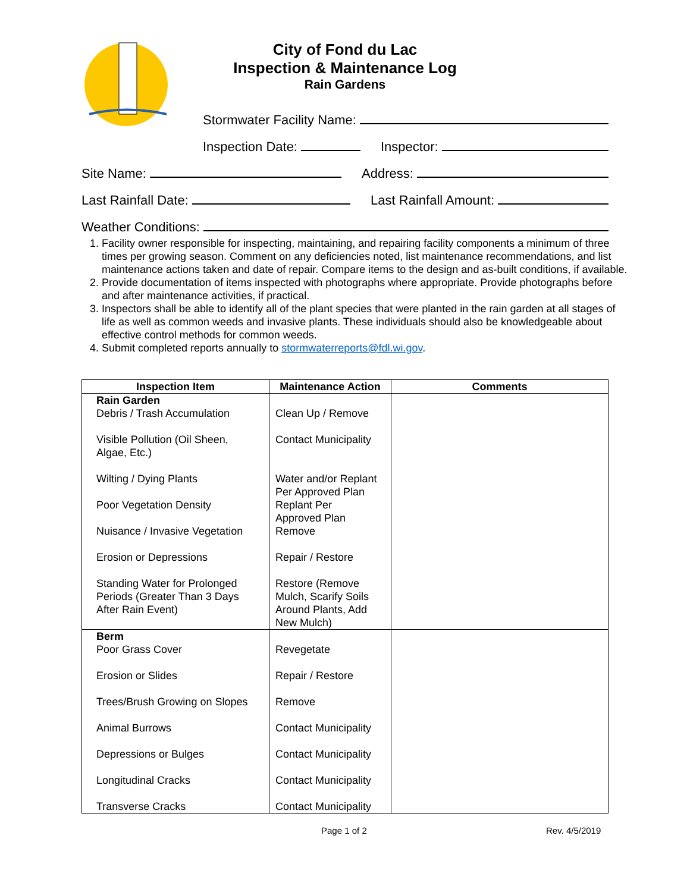City of Fond du Lac
Inspection & Maintenance Log
Rain Gardens
Stormwater Facility Name:
Inspection Date: Inspector:
Site Name: Address:
Last Rainfall Date: Last Rainfall Amount:
Weather Conditions:
1. Facility owner responsible for inspecting, maintaining, and repairing facility components a minimum of three times per growing season. Comment on any deficiencies noted, list maintenance recommendations, and list maintenance actions taken and date of repair. Compare items to the design and as-built conditions, if available.
2. Provide documentation of items inspected with photographs where appropriate. Provide photographs before and after maintenance activities, if practical.
3. Inspectors shall be able to identify all of the plant species that were planted in the rain garden at all stages of life as well as common weeds and invasive plants. These individuals should also be knowledgeable about effective control methods for common weeds.
4. Submit completed reports annually to stormwaterreports@fdl.wi.gov.
| Inspection Item | Maintenance Action | Comments |
| --- | --- | --- |
| Rain Garden Debris / Trash Accumulation Visible Pollution (Oil Sheen, Algae, Etc.) Wilting / Dying Plants Poor Vegetation Density Nuisance / Invasive Vegetation Erosion or Depressions Standing Water for Prolonged Periods (Greater Than 3 Days After Rain Event) | Clean Up / Remove Contact Municipality Water and/or Replant Per Approved Plan Replant Per Approved Plan Remove Repair / Restore Restore (Remove Mulch, Scarify Soils Around Plants, Add New Mulch) | |
| Berm Poor Grass Cover Erosion or Slides Trees/Brush Growing on Slopes Animal Burrows Depressions or Bulges Longitudinal Cracks Transverse Cracks | Revegetate Repair / Restore Remove Contact Municipality Contact Municipality Contact Municipality Contact Municipality | |
Page 1 of 2 Rev. 4/5/2019